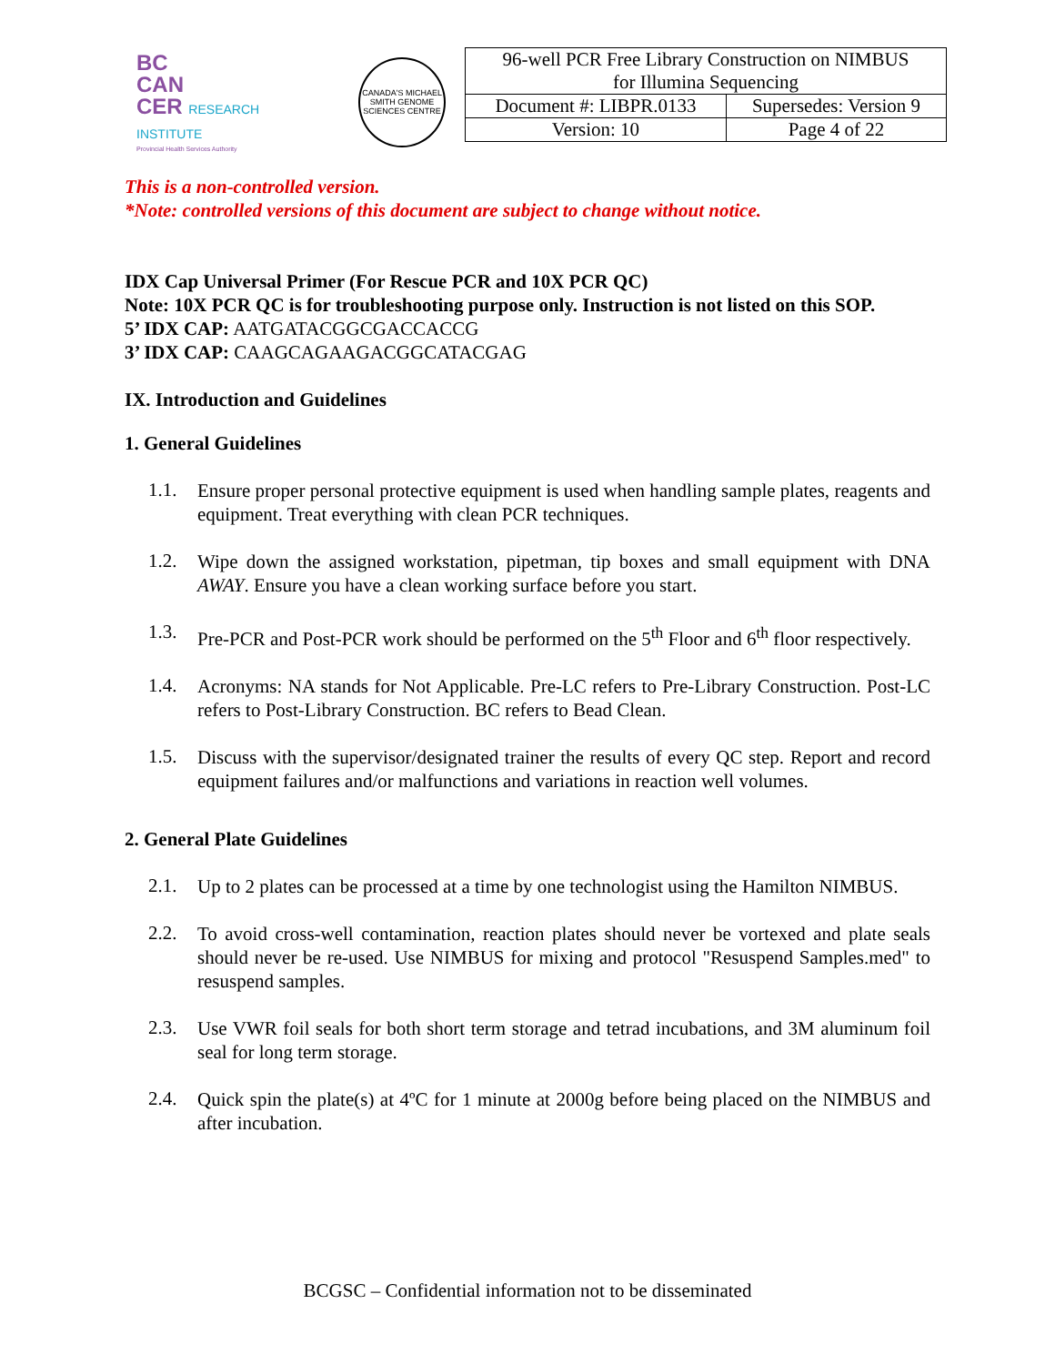BC
CAN
CER RESEARCH INSTITUTE
Provincial Health Services Authority
CANADA'S MICHAEL SMITH GENOME SCIENCES CENTRE
| 96-well PCR Free Library Construction on NIMBUS for Illumina Sequencing | |
| Document #: LIBPR.0133 | Supersedes: Version 9 |
| Version: 10 | Page 4 of 22 |
This is a non-controlled version.
*Note: controlled versions of this document are subject to change without notice.
IDX Cap Universal Primer (For Rescue PCR and 10X PCR QC)
Note: 10X PCR QC is for troubleshooting purpose only. Instruction is not listed on this SOP.
5’ IDX CAP: AATGATACGGCGACCACCG
3’ IDX CAP: CAAGCAGAAGACGGCATACGAG
IX. Introduction and Guidelines
1. General Guidelines
1.1.
Ensure proper personal protective equipment is used when handling sample plates, reagents and equipment. Treat everything with clean PCR techniques.
1.2.
Wipe down the assigned workstation, pipetman, tip boxes and small equipment with DNA AWAY. Ensure you have a clean working surface before you start.
1.3.
Pre-PCR and Post-PCR work should be performed on the 5<sup>th</sup> Floor and 6<sup>th</sup> floor respectively.
1.4.
Acronyms: NA stands for Not Applicable. Pre-LC refers to Pre-Library Construction. Post-LC refers to Post-Library Construction. BC refers to Bead Clean.
1.5.
Discuss with the supervisor/designated trainer the results of every QC step. Report and record equipment failures and/or malfunctions and variations in reaction well volumes.
2. General Plate Guidelines
2.1.
Up to 2 plates can be processed at a time by one technologist using the Hamilton NIMBUS.
2.2.
To avoid cross-well contamination, reaction plates should never be vortexed and plate seals should never be re-used. Use NIMBUS for mixing and protocol "Resuspend Samples.med" to resuspend samples.
2.3.
Use VWR foil seals for both short term storage and tetrad incubations, and 3M aluminum foil seal for long term storage.
2.4.
Quick spin the plate(s) at 4ºC for 1 minute at 2000g before being placed on the NIMBUS and after incubation.
BCGSC – Confidential information not to be disseminated